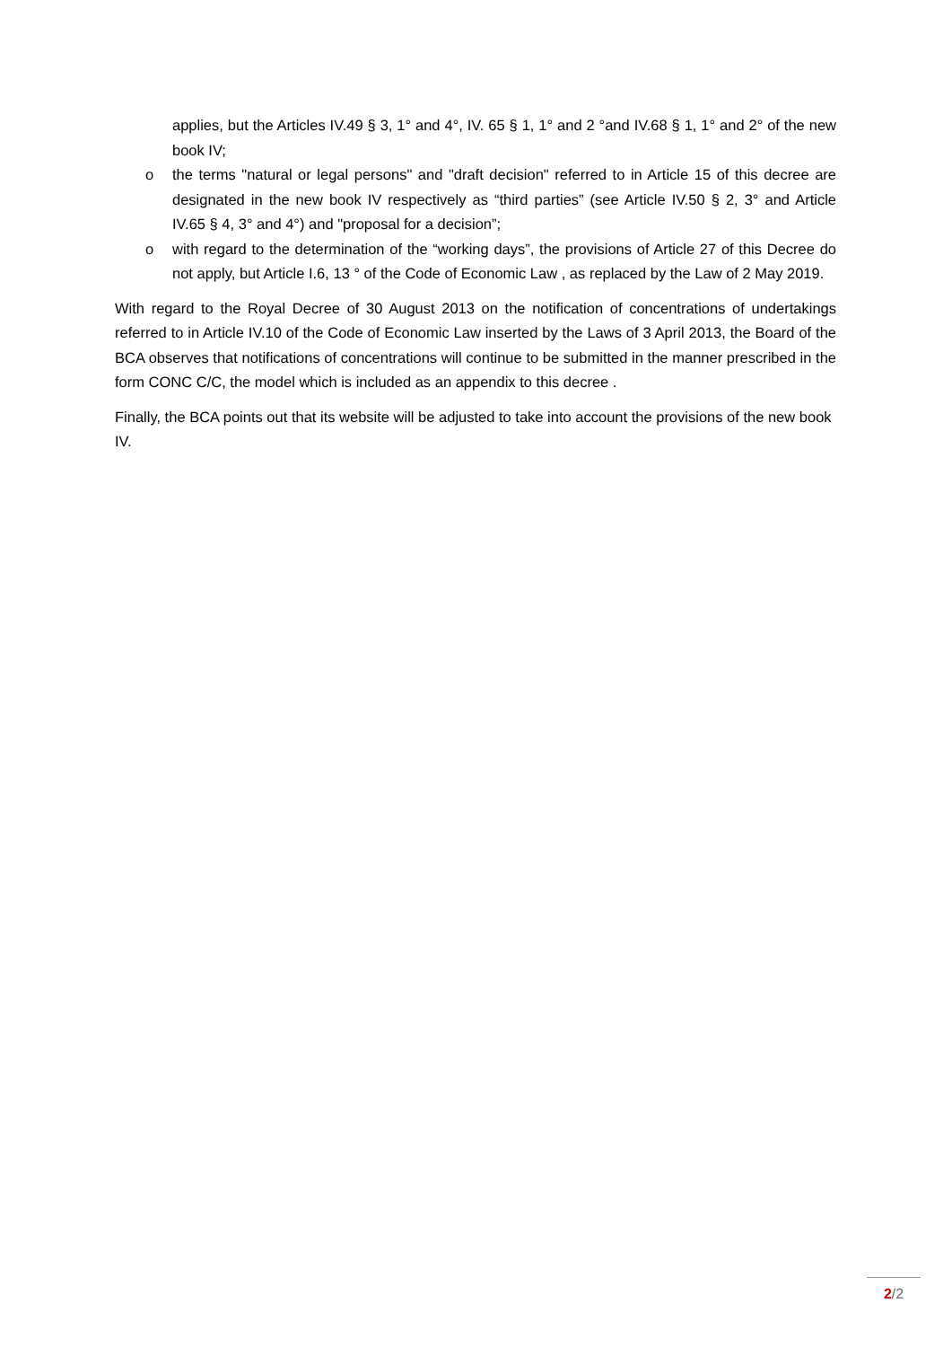applies, but the Articles IV.49 § 3, 1° and 4°, IV. 65 § 1, 1° and 2 °and IV.68 § 1, 1° and 2° of the new book IV;
o the terms "natural or legal persons" and "draft decision" referred to in Article 15 of this decree are designated in the new book IV respectively as “third parties” (see Article IV.50 § 2, 3° and Article IV.65 § 4, 3° and 4°) and "proposal for a decision”;
o with regard to the determination of the “working days”, the provisions of Article 27 of this Decree do not apply, but Article I.6, 13 ° of the Code of Economic Law , as replaced by the Law of 2 May 2019.
With regard to the Royal Decree of 30 August 2013 on the notification of concentrations of undertakings referred to in Article IV.10 of the Code of Economic Law inserted by the Laws of 3 April 2013, the Board of the BCA observes that notifications of concentrations will continue to be submitted in the manner prescribed in the form CONC C/C, the model which is included as an appendix to this decree .
Finally, the BCA points out that its website will be adjusted to take into account the provisions of the new book IV.
2/2